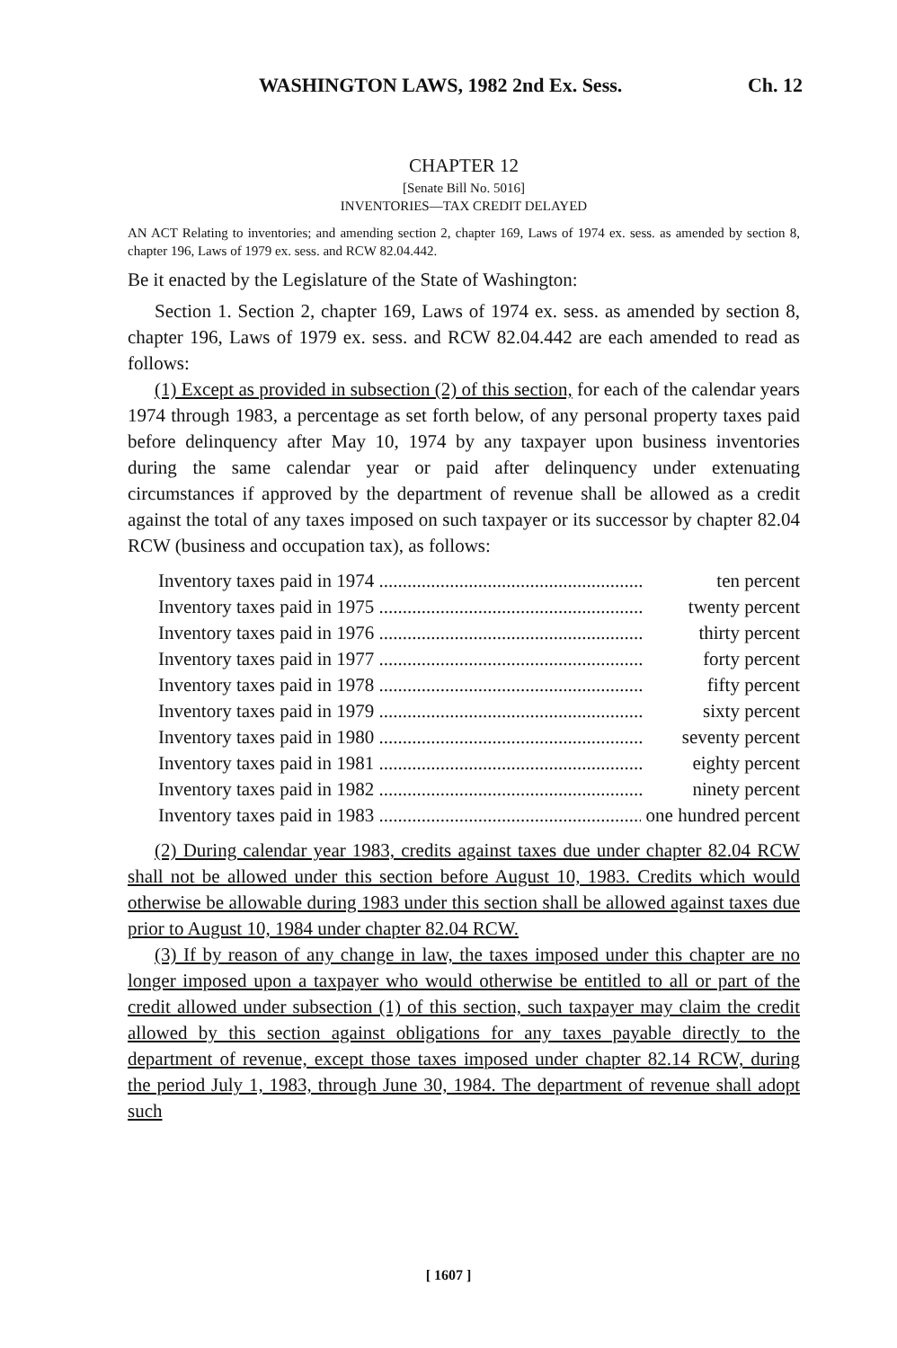WASHINGTON LAWS, 1982 2nd Ex. Sess. Ch. 12
CHAPTER 12
[Senate Bill No. 5016]
INVENTORIES—TAX CREDIT DELAYED
AN ACT Relating to inventories; and amending section 2, chapter 169, Laws of 1974 ex. sess. as amended by section 8, chapter 196, Laws of 1979 ex. sess. and RCW 82.04.442.
Be it enacted by the Legislature of the State of Washington:
Section 1. Section 2, chapter 169, Laws of 1974 ex. sess. as amended by section 8, chapter 196, Laws of 1979 ex. sess. and RCW 82.04.442 are each amended to read as follows:
(1) Except as provided in subsection (2) of this section, for each of the calendar years 1974 through 1983, a percentage as set forth below, of any personal property taxes paid before delinquency after May 10, 1974 by any taxpayer upon business inventories during the same calendar year or paid after delinquency under extenuating circumstances if approved by the department of revenue shall be allowed as a credit against the total of any taxes imposed on such taxpayer or its successor by chapter 82.04 RCW (business and occupation tax), as follows:
Inventory taxes paid in 1974 ........................................................ ten percent
Inventory taxes paid in 1975 ........................................................ twenty percent
Inventory taxes paid in 1976 ........................................................ thirty percent
Inventory taxes paid in 1977 ........................................................ forty percent
Inventory taxes paid in 1978 ........................................................ fifty percent
Inventory taxes paid in 1979 ........................................................ sixty percent
Inventory taxes paid in 1980 ........................................................ seventy percent
Inventory taxes paid in 1981 ........................................................ eighty percent
Inventory taxes paid in 1982 ........................................................ ninety percent
Inventory taxes paid in 1983 ........................................................ one hundred percent
(2) During calendar year 1983, credits against taxes due under chapter 82.04 RCW shall not be allowed under this section before August 10, 1983. Credits which would otherwise be allowable during 1983 under this section shall be allowed against taxes due prior to August 10, 1984 under chapter 82.04 RCW.
(3) If by reason of any change in law, the taxes imposed under this chapter are no longer imposed upon a taxpayer who would otherwise be entitled to all or part of the credit allowed under subsection (1) of this section, such taxpayer may claim the credit allowed by this section against obligations for any taxes payable directly to the department of revenue, except those taxes imposed under chapter 82.14 RCW, during the period July 1, 1983, through June 30, 1984. The department of revenue shall adopt such
[ 1607 ]